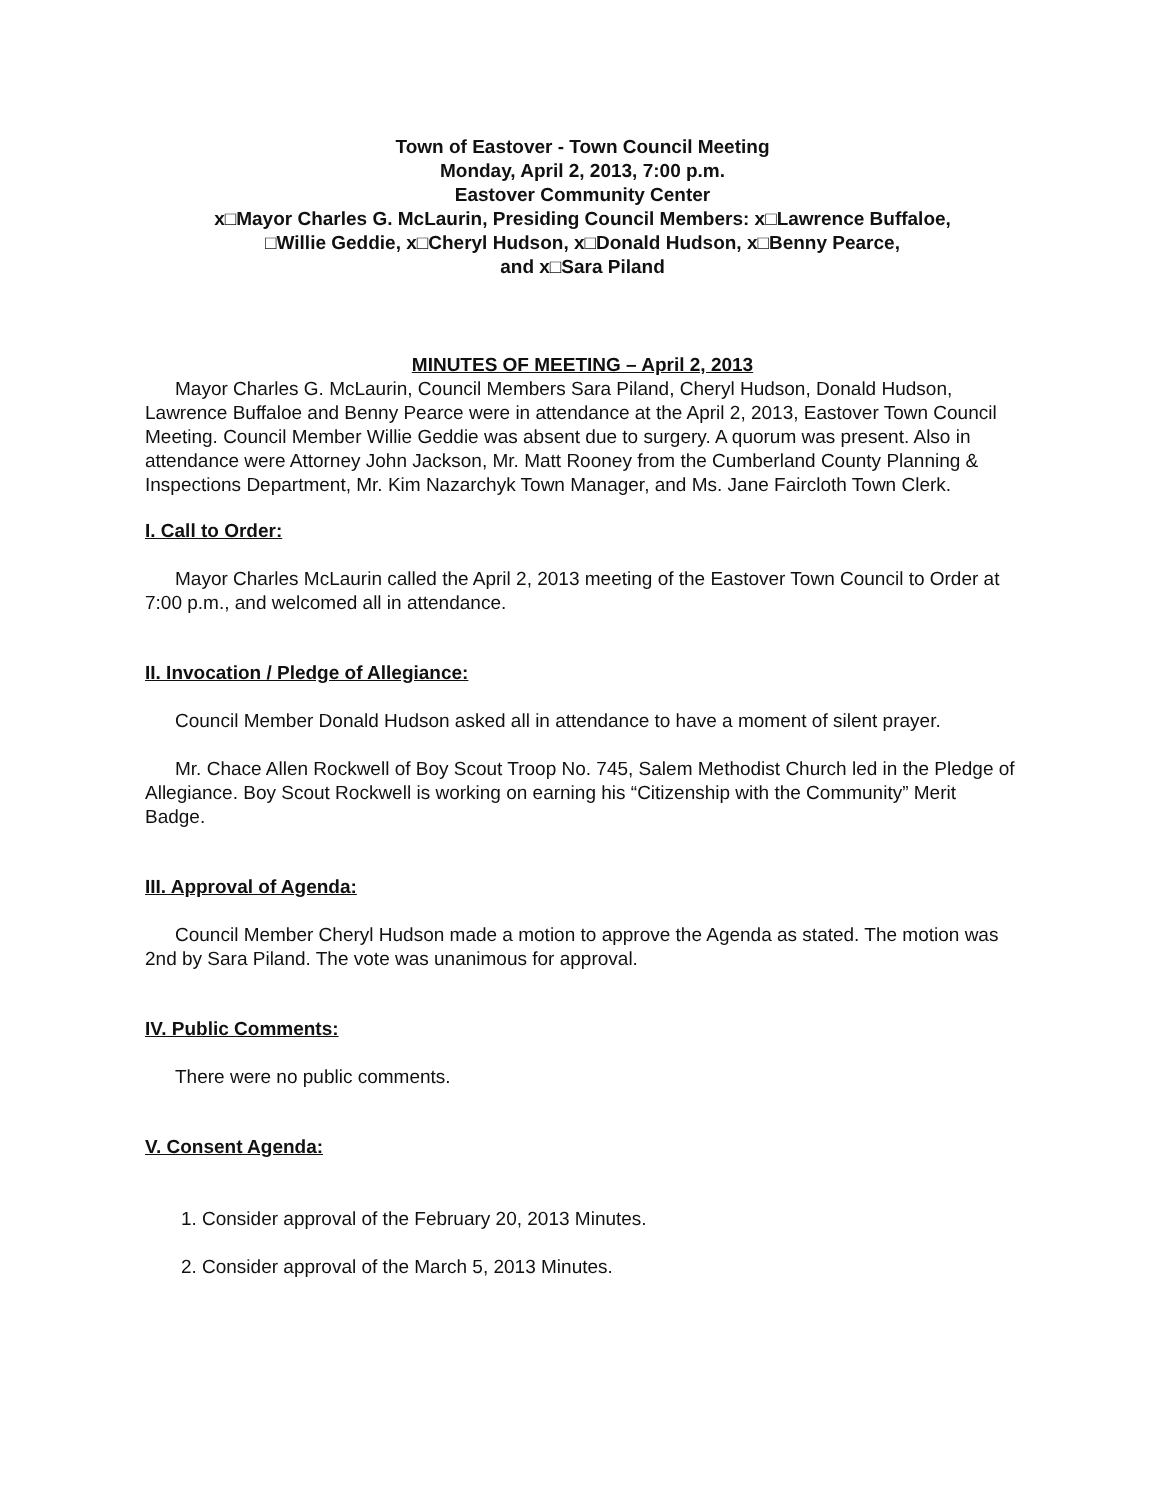Town of Eastover - Town Council Meeting
Monday, April 2, 2013, 7:00 p.m.
Eastover Community Center
x□Mayor Charles G. McLaurin, Presiding Council Members: x□Lawrence Buffaloe,
□Willie Geddie, x□Cheryl Hudson, x□Donald Hudson, x□Benny Pearce,
and x□Sara Piland
MINUTES OF MEETING – April 2, 2013
Mayor Charles G. McLaurin, Council Members Sara Piland, Cheryl Hudson, Donald Hudson, Lawrence Buffaloe and Benny Pearce were in attendance at the April 2, 2013, Eastover Town Council Meeting. Council Member Willie Geddie was absent due to surgery. A quorum was present. Also in attendance were Attorney John Jackson, Mr. Matt Rooney from the Cumberland County Planning & Inspections Department, Mr. Kim Nazarchyk Town Manager, and Ms. Jane Faircloth Town Clerk.
I. Call to Order:
Mayor Charles McLaurin called the April 2, 2013 meeting of the Eastover Town Council to Order at 7:00 p.m., and welcomed all in attendance.
II. Invocation / Pledge of Allegiance:
Council Member Donald Hudson asked all in attendance to have a moment of silent prayer.
Mr. Chace Allen Rockwell of Boy Scout Troop No. 745, Salem Methodist Church led in the Pledge of Allegiance. Boy Scout Rockwell is working on earning his “Citizenship with the Community” Merit Badge.
III. Approval of Agenda:
Council Member Cheryl Hudson made a motion to approve the Agenda as stated. The motion was 2nd by Sara Piland. The vote was unanimous for approval.
IV. Public Comments:
There were no public comments.
V. Consent Agenda:
1. Consider approval of the February 20, 2013 Minutes.
2. Consider approval of the March 5, 2013 Minutes.